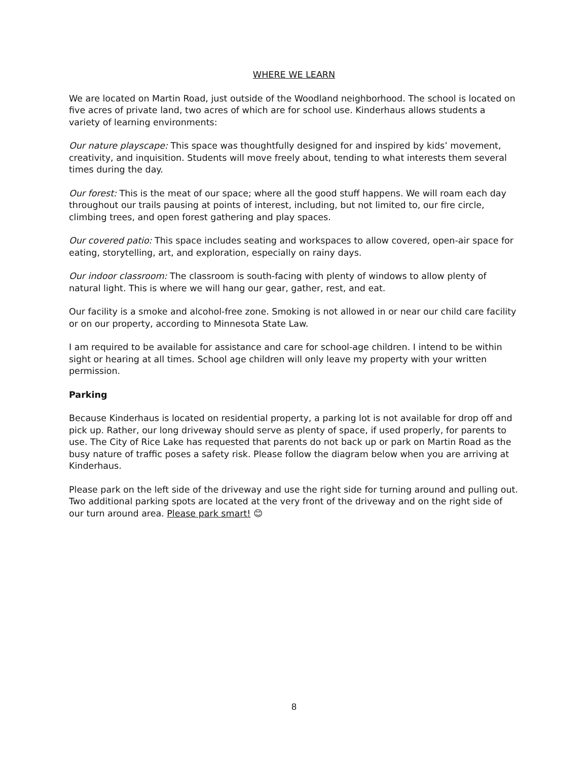WHERE WE LEARN
We are located on Martin Road, just outside of the Woodland neighborhood. The school is located on five acres of private land, two acres of which are for school use. Kinderhaus allows students a variety of learning environments:
Our nature playscape: This space was thoughtfully designed for and inspired by kids’ movement, creativity, and inquisition. Students will move freely about, tending to what interests them several times during the day.
Our forest: This is the meat of our space; where all the good stuff happens. We will roam each day throughout our trails pausing at points of interest, including, but not limited to, our fire circle, climbing trees, and open forest gathering and play spaces.
Our covered patio: This space includes seating and workspaces to allow covered, open-air space for eating, storytelling, art, and exploration, especially on rainy days.
Our indoor classroom: The classroom is south-facing with plenty of windows to allow plenty of natural light. This is where we will hang our gear, gather, rest, and eat.
Our facility is a smoke and alcohol-free zone. Smoking is not allowed in or near our child care facility or on our property, according to Minnesota State Law.
I am required to be available for assistance and care for school-age children. I intend to be within sight or hearing at all times. School age children will only leave my property with your written permission.
Parking
Because Kinderhaus is located on residential property, a parking lot is not available for drop off and pick up. Rather, our long driveway should serve as plenty of space, if used properly, for parents to use. The City of Rice Lake has requested that parents do not back up or park on Martin Road as the busy nature of traffic poses a safety risk. Please follow the diagram below when you are arriving at Kinderhaus.
Please park on the left side of the driveway and use the right side for turning around and pulling out. Two additional parking spots are located at the very front of the driveway and on the right side of our turn around area. Please park smart! 😊
8